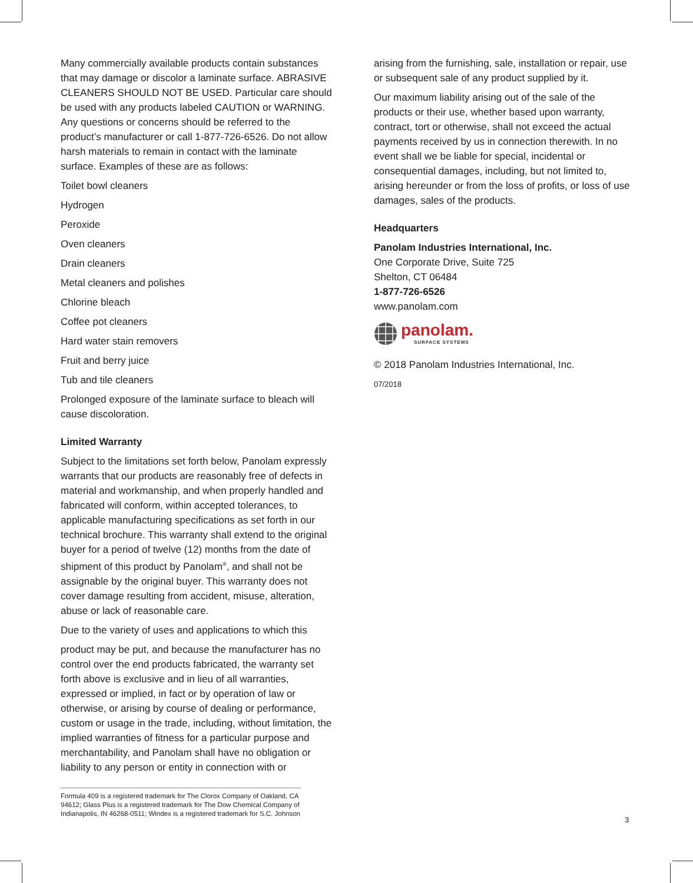Many commercially available products contain substances that may damage or discolor a laminate surface. ABRASIVE CLEANERS SHOULD NOT BE USED. Particular care should be used with any products labeled CAUTION or WARNING. Any questions or concerns should be referred to the product’s manufacturer or call 1-877-726-6526. Do not allow harsh materials to remain in contact with the laminate surface. Examples of these are as follows:
Toilet bowl cleaners
Hydrogen
Peroxide
Oven cleaners
Drain cleaners
Metal cleaners and polishes
Chlorine bleach
Coffee pot cleaners
Hard water stain removers
Fruit and berry juice
Tub and tile cleaners
Prolonged exposure of the laminate surface to bleach will cause discoloration.
Limited Warranty
Subject to the limitations set forth below, Panolam expressly warrants that our products are reasonably free of defects in material and workmanship, and when properly handled and fabricated will conform, within accepted tolerances, to applicable manufacturing specifications as set forth in our technical brochure. This warranty shall extend to the original buyer for a period of twelve (12) months from the date of shipment of this product by Panolam<sup>®</sup>, and shall not be assignable by the original buyer. This warranty does not cover damage resulting from accident, misuse, alteration, abuse or lack of reasonable care.
Due to the variety of uses and applications to which this
product may be put, and because the manufacturer has no control over the end products fabricated, the warranty set forth above is exclusive and in lieu of all warranties, expressed or implied, in fact or by operation of law or otherwise, or arising by course of dealing or performance, custom or usage in the trade, including, without limitation, the implied warranties of fitness for a particular purpose and merchantability, and Panolam shall have no obligation or liability to any person or entity in connection with or
Formula 409 is a registered trademark for The Clorox Company of Oakland, CA 94612; Glass Plus is a registered trademark for The Dow Chemical Company of Indianapolis, IN 46268-0511; Windex is a registered trademark for S.C. Johnson
arising from the furnishing, sale, installation or repair, use or subsequent sale of any product supplied by it.
Our maximum liability arising out of the sale of the products or their use, whether based upon warranty, contract, tort or otherwise, shall not exceed the actual payments received by us in connection therewith. In no event shall we be liable for special, incidental or consequential damages, including, but not limited to, arising hereunder or from the loss of profits, or loss of use damages, sales of the products.
Headquarters
Panolam Industries International, Inc.
One Corporate Drive, Suite 725
Shelton, CT 06484
1-877-726-6526
www.panolam.com
panolam.
SURFACE SYSTEMS
© 2018 Panolam Industries International, Inc.
07/2018
3